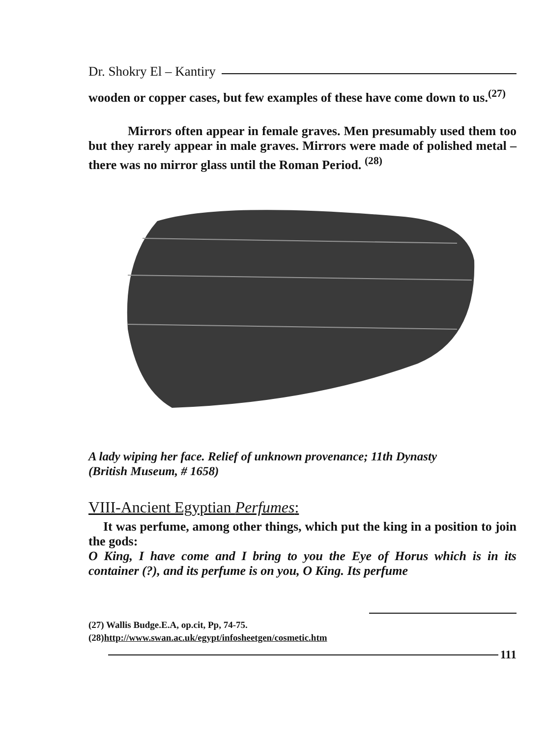Dr. Shokry El – Kantiry
wooden or copper cases, but few examples of these have come down to us.<sup>(27)</sup>
Mirrors often appear in female graves. Men presumably used them too but they rarely appear in male graves. Mirrors were made of polished metal – there was no mirror glass until the Roman Period. <sup>(28)</sup>
A lady wiping her face. Relief of unknown provenance; 11th Dynasty
(British Museum, # 1658)
VIII-Ancient Egyptian Perfumes:
It was perfume, among other things, which put the king in a position to join the gods:
O King, I have come and I bring to you the Eye of Horus which is in its container (?), and its perfume is on you, O King. Its perfume
(27) Wallis Budge.E.A, op.cit, Pp, 74-75.
(28)http://www.swan.ac.uk/egypt/infosheetgen/cosmetic.htm
111